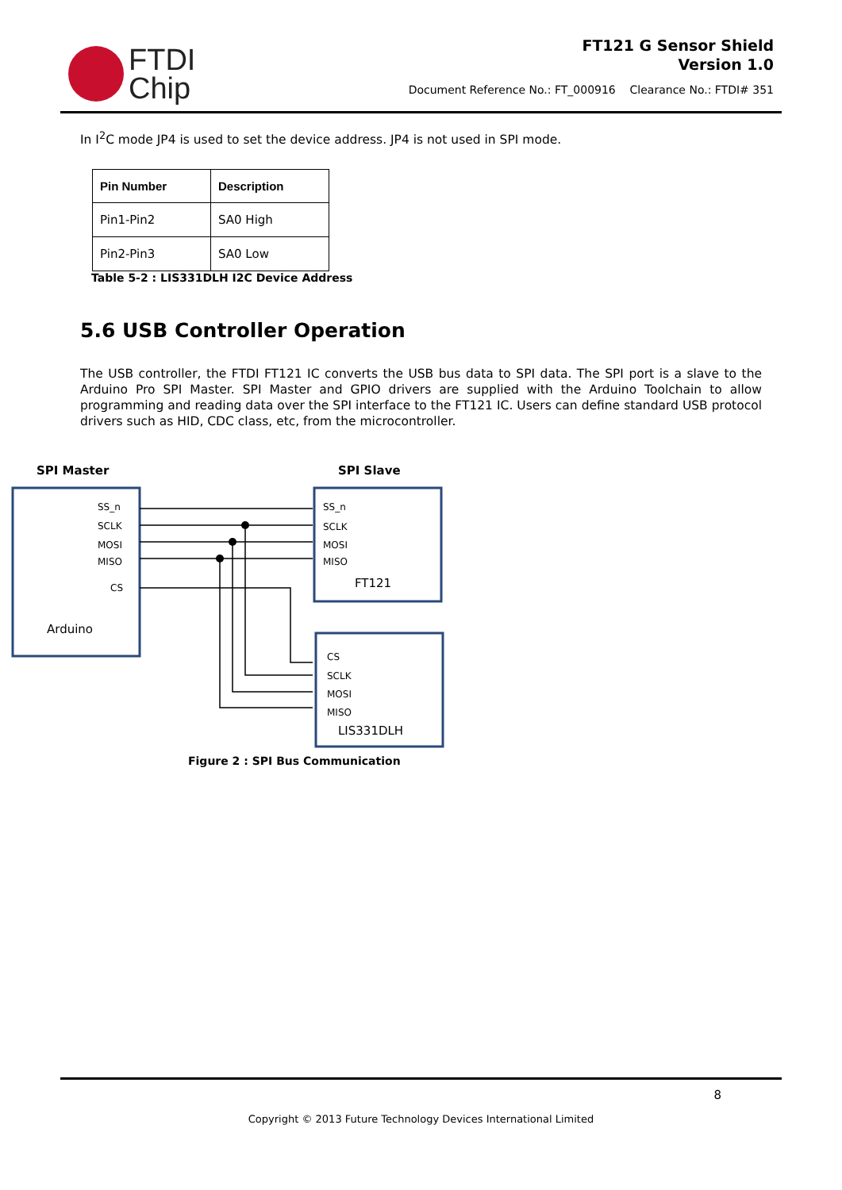FTDI
Chip
FT121 G Sensor Shield
Version 1.0
Document Reference No.: FT_000916 Clearance No.: FTDI# 351
In I<sup>2</sup>C mode JP4 is used to set the device address. JP4 is not used in SPI mode.
| Pin Number | Description |
| --- | --- |
| Pin1-Pin2 | SA0 High |
| Pin2-Pin3 | SA0 Low |
Table 5-2 : LIS331DLH I2C Device Address
5.6 USB Controller Operation
The USB controller, the FTDI FT121 IC converts the USB bus data to SPI data. The SPI port is a slave to the Arduino Pro SPI Master. SPI Master and GPIO drivers are supplied with the Arduino Toolchain to allow programming and reading data over the SPI interface to the FT121 IC. Users can define standard USB protocol drivers such as HID, CDC class, etc, from the microcontroller.
SPI Master
SPI Slave
SS_n
SCLK
MOSI
MISO
CS
Arduino
SS_n
SCLK
MOSI
MISO
FT121
CS
SCLK
MOSI
MISO
LIS331DLH
Figure 2 : SPI Bus Communication
8
Copyright © 2013 Future Technology Devices International Limited